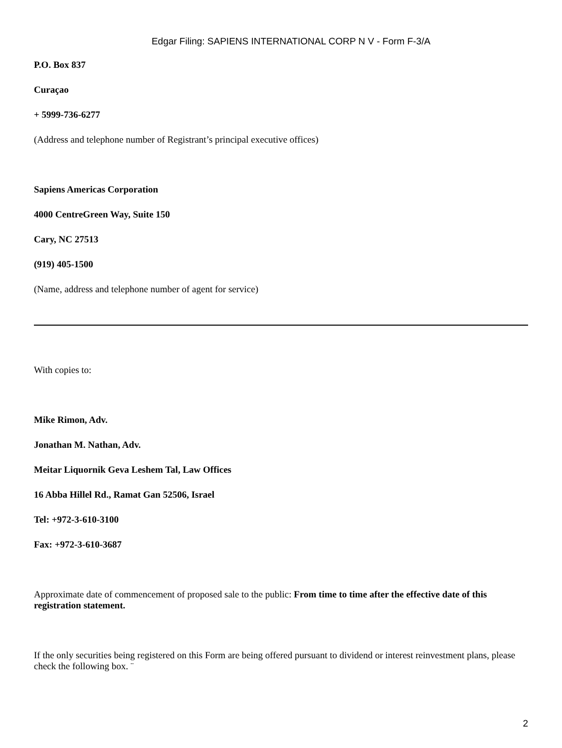Edgar Filing: SAPIENS INTERNATIONAL CORP N V - Form F-3/A
P.O. Box 837
Curaçao
+ 5999-736-6277
(Address and telephone number of Registrant’s principal executive offices)
Sapiens Americas Corporation
4000 CentreGreen Way, Suite 150
Cary, NC 27513
(919) 405-1500
(Name, address and telephone number of agent for service)
With copies to:
Mike Rimon, Adv.
Jonathan M. Nathan, Adv.
Meitar Liquornik Geva Leshem Tal, Law Offices
16 Abba Hillel Rd., Ramat Gan 52506, Israel
Tel: +972-3-610-3100
Fax: +972-3-610-3687
Approximate date of commencement of proposed sale to the public: From time to time after the effective date of this registration statement.
If the only securities being registered on this Form are being offered pursuant to dividend or interest reinvestment plans, please check the following box. ¨
2